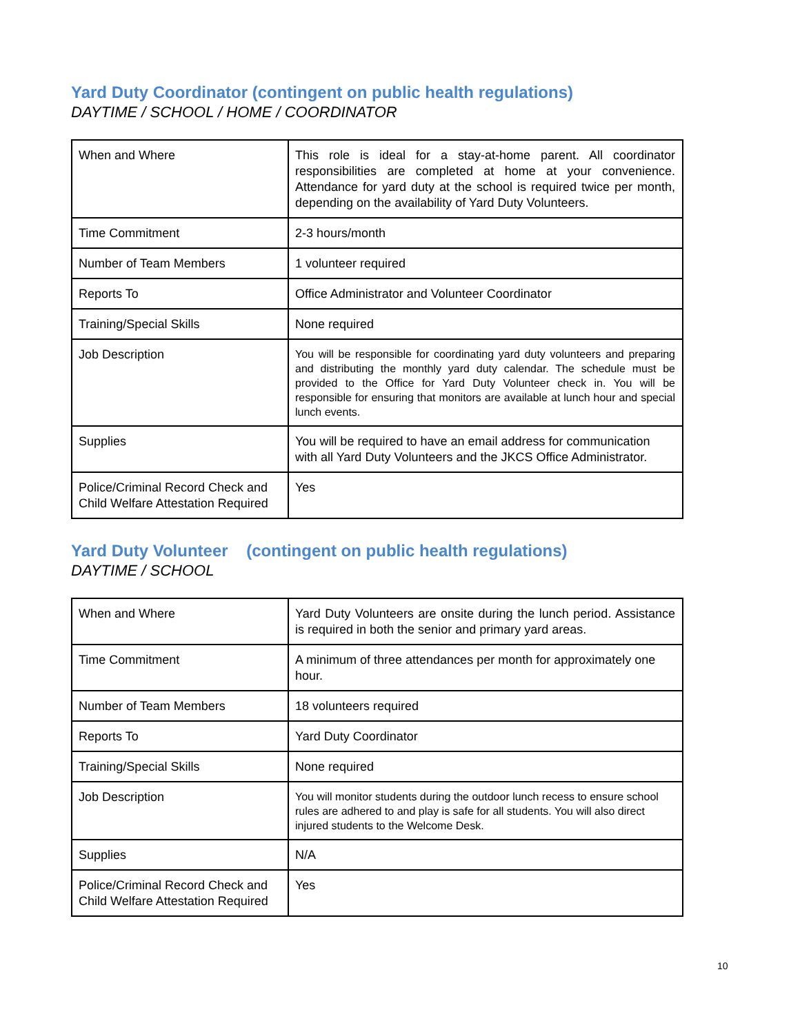Yard Duty Coordinator (contingent on public health regulations)
DAYTIME / SCHOOL / HOME / COORDINATOR
| When and Where | This role is ideal for a stay-at-home parent. All coordinator responsibilities are completed at home at your convenience. Attendance for yard duty at the school is required twice per month, depending on the availability of Yard Duty Volunteers. |
| Time Commitment | 2-3 hours/month |
| Number of Team Members | 1 volunteer required |
| Reports To | Office Administrator and Volunteer Coordinator |
| Training/Special Skills | None required |
| Job Description | You will be responsible for coordinating yard duty volunteers and preparing and distributing the monthly yard duty calendar. The schedule must be provided to the Office for Yard Duty Volunteer check in. You will be responsible for ensuring that monitors are available at lunch hour and special lunch events. |
| Supplies | You will be required to have an email address for communication with all Yard Duty Volunteers and the JKCS Office Administrator. |
| Police/Criminal Record Check and Child Welfare Attestation Required | Yes |
Yard Duty Volunteer (contingent on public health regulations)
DAYTIME / SCHOOL
| When and Where | Yard Duty Volunteers are onsite during the lunch period. Assistance is required in both the senior and primary yard areas. |
| Time Commitment | A minimum of three attendances per month for approximately one hour. |
| Number of Team Members | 18 volunteers required |
| Reports To | Yard Duty Coordinator |
| Training/Special Skills | None required |
| Job Description | You will monitor students during the outdoor lunch recess to ensure school rules are adhered to and play is safe for all students. You will also direct injured students to the Welcome Desk. |
| Supplies | N/A |
| Police/Criminal Record Check and Child Welfare Attestation Required | Yes |
10